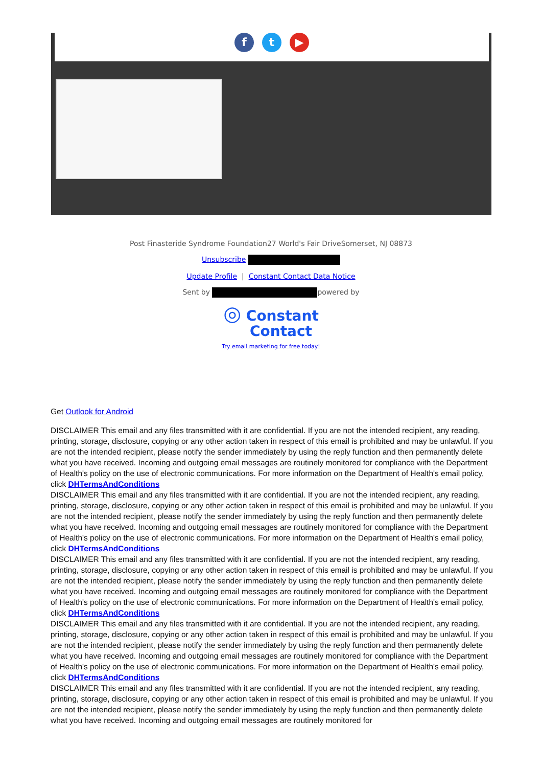ft ▶
Post Finasteride Syndrome Foundation27 World's Fair DriveSomerset, NJ 08873
Unsubscribe
Update Profile | Constant Contact Data Notice
Sent by powered by
◎ Constant
Contact
Try email marketing for free today!
Get Outlook for Android
DISCLAIMER This email and any files transmitted with it are confidential. If you are not the intended recipient, any reading, printing, storage, disclosure, copying or any other action taken in respect of this email is prohibited and may be unlawful. If you are not the intended recipient, please notify the sender immediately by using the reply function and then permanently delete what you have received. Incoming and outgoing email messages are routinely monitored for compliance with the Department of Health's policy on the use of electronic communications. For more information on the Department of Health's email policy, click DHTermsAndConditions
DISCLAIMER This email and any files transmitted with it are confidential. If you are not the intended recipient, any reading, printing, storage, disclosure, copying or any other action taken in respect of this email is prohibited and may be unlawful. If you are not the intended recipient, please notify the sender immediately by using the reply function and then permanently delete what you have received. Incoming and outgoing email messages are routinely monitored for compliance with the Department of Health's policy on the use of electronic communications. For more information on the Department of Health's email policy, click DHTermsAndConditions
DISCLAIMER This email and any files transmitted with it are confidential. If you are not the intended recipient, any reading, printing, storage, disclosure, copying or any other action taken in respect of this email is prohibited and may be unlawful. If you are not the intended recipient, please notify the sender immediately by using the reply function and then permanently delete what you have received. Incoming and outgoing email messages are routinely monitored for compliance with the Department of Health's policy on the use of electronic communications. For more information on the Department of Health's email policy, click DHTermsAndConditions
DISCLAIMER This email and any files transmitted with it are confidential. If you are not the intended recipient, any reading, printing, storage, disclosure, copying or any other action taken in respect of this email is prohibited and may be unlawful. If you are not the intended recipient, please notify the sender immediately by using the reply function and then permanently delete what you have received. Incoming and outgoing email messages are routinely monitored for compliance with the Department of Health's policy on the use of electronic communications. For more information on the Department of Health's email policy, click DHTermsAndConditions
DISCLAIMER This email and any files transmitted with it are confidential. If you are not the intended recipient, any reading, printing, storage, disclosure, copying or any other action taken in respect of this email is prohibited and may be unlawful. If you are not the intended recipient, please notify the sender immediately by using the reply function and then permanently delete what you have received. Incoming and outgoing email messages are routinely monitored for